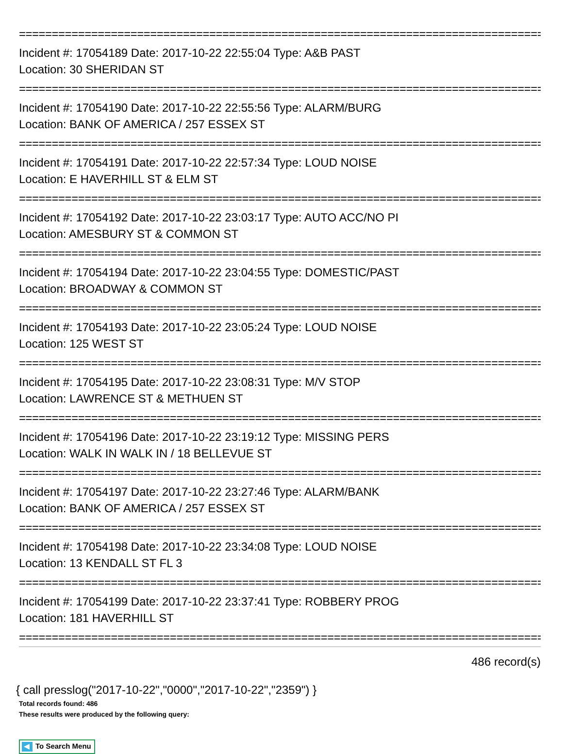================================================================================
Incident #: 17054189 Date: 2017-10-22 22:55:04 Type: A&B PAST
Location: 30 SHERIDAN ST
================================================================================
Incident #: 17054190 Date: 2017-10-22 22:55:56 Type: ALARM/BURG
Location: BANK OF AMERICA / 257 ESSEX ST
================================================================================
Incident #: 17054191 Date: 2017-10-22 22:57:34 Type: LOUD NOISE
Location: E HAVERHILL ST & ELM ST
================================================================================
Incident #: 17054192 Date: 2017-10-22 23:03:17 Type: AUTO ACC/NO PI
Location: AMESBURY ST & COMMON ST
================================================================================
Incident #: 17054194 Date: 2017-10-22 23:04:55 Type: DOMESTIC/PAST
Location: BROADWAY & COMMON ST
================================================================================
Incident #: 17054193 Date: 2017-10-22 23:05:24 Type: LOUD NOISE
Location: 125 WEST ST
================================================================================
Incident #: 17054195 Date: 2017-10-22 23:08:31 Type: M/V STOP
Location: LAWRENCE ST & METHUEN ST
================================================================================
Incident #: 17054196 Date: 2017-10-22 23:19:12 Type: MISSING PERS
Location: WALK IN WALK IN / 18 BELLEVUE ST
================================================================================
Incident #: 17054197 Date: 2017-10-22 23:27:46 Type: ALARM/BANK
Location: BANK OF AMERICA / 257 ESSEX ST
================================================================================
Incident #: 17054198 Date: 2017-10-22 23:34:08 Type: LOUD NOISE
Location: 13 KENDALL ST FL 3
================================================================================
Incident #: 17054199 Date: 2017-10-22 23:37:41 Type: ROBBERY PROG
Location: 181 HAVERHILL ST
================================================================================
486 record(s)
{ call presslog("2017-10-22","0000","2017-10-22","2359") }
Total records found: 486
These results were produced by the following query:
To Search Menu